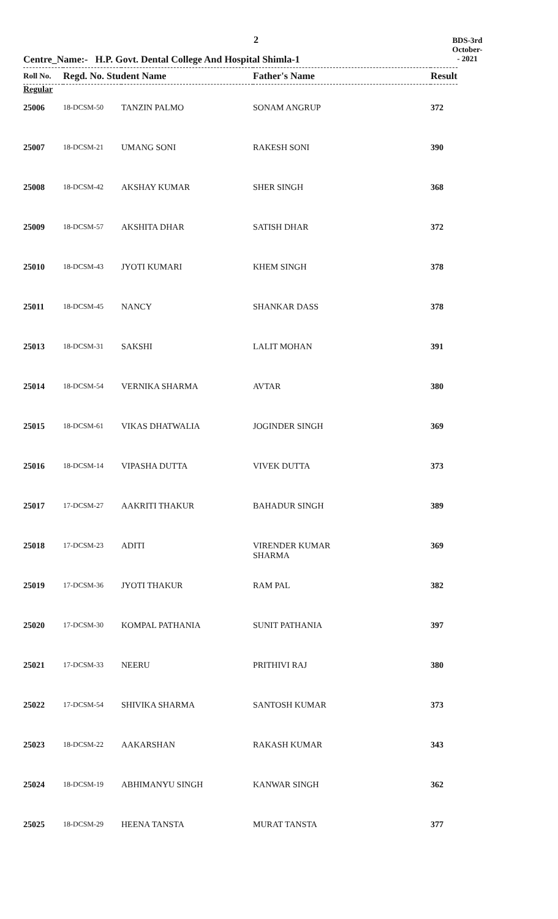2
Centre_Name:- H.P. Govt. Dental College And Hospital Shimla-1
BDS-3rd October-- 2021
| Roll No. | Regd. No. Student Name | | Father's Name | Result |
| --- | --- | --- | --- | --- |
| Regular | | | | |
| 25006 | 18-DCSM-50 | TANZIN PALMO | SONAM ANGRUP | 372 |
| 25007 | 18-DCSM-21 | UMANG SONI | RAKESH SONI | 390 |
| 25008 | 18-DCSM-42 | AKSHAY KUMAR | SHER SINGH | 368 |
| 25009 | 18-DCSM-57 | AKSHITA DHAR | SATISH DHAR | 372 |
| 25010 | 18-DCSM-43 | JYOTI KUMARI | KHEM SINGH | 378 |
| 25011 | 18-DCSM-45 | NANCY | SHANKAR DASS | 378 |
| 25013 | 18-DCSM-31 | SAKSHI | LALIT MOHAN | 391 |
| 25014 | 18-DCSM-54 | VERNIKA SHARMA | AVTAR | 380 |
| 25015 | 18-DCSM-61 | VIKAS DHATWALIA | JOGINDER SINGH | 369 |
| 25016 | 18-DCSM-14 | VIPASHA DUTTA | VIVEK DUTTA | 373 |
| 25017 | 17-DCSM-27 | AAKRITI THAKUR | BAHADUR SINGH | 389 |
| 25018 | 17-DCSM-23 | ADITI | VIRENDER KUMAR SHARMA | 369 |
| 25019 | 17-DCSM-36 | JYOTI THAKUR | RAM PAL | 382 |
| 25020 | 17-DCSM-30 | KOMPAL PATHANIA | SUNIT PATHANIA | 397 |
| 25021 | 17-DCSM-33 | NEERU | PRITHIVI RAJ | 380 |
| 25022 | 17-DCSM-54 | SHIVIKA SHARMA | SANTOSH KUMAR | 373 |
| 25023 | 18-DCSM-22 | AAKARSHAN | RAKASH KUMAR | 343 |
| 25024 | 18-DCSM-19 | ABHIMANYU SINGH | KANWAR SINGH | 362 |
| 25025 | 18-DCSM-29 | HEENA TANSTA | MURAT TANSTA | 377 |